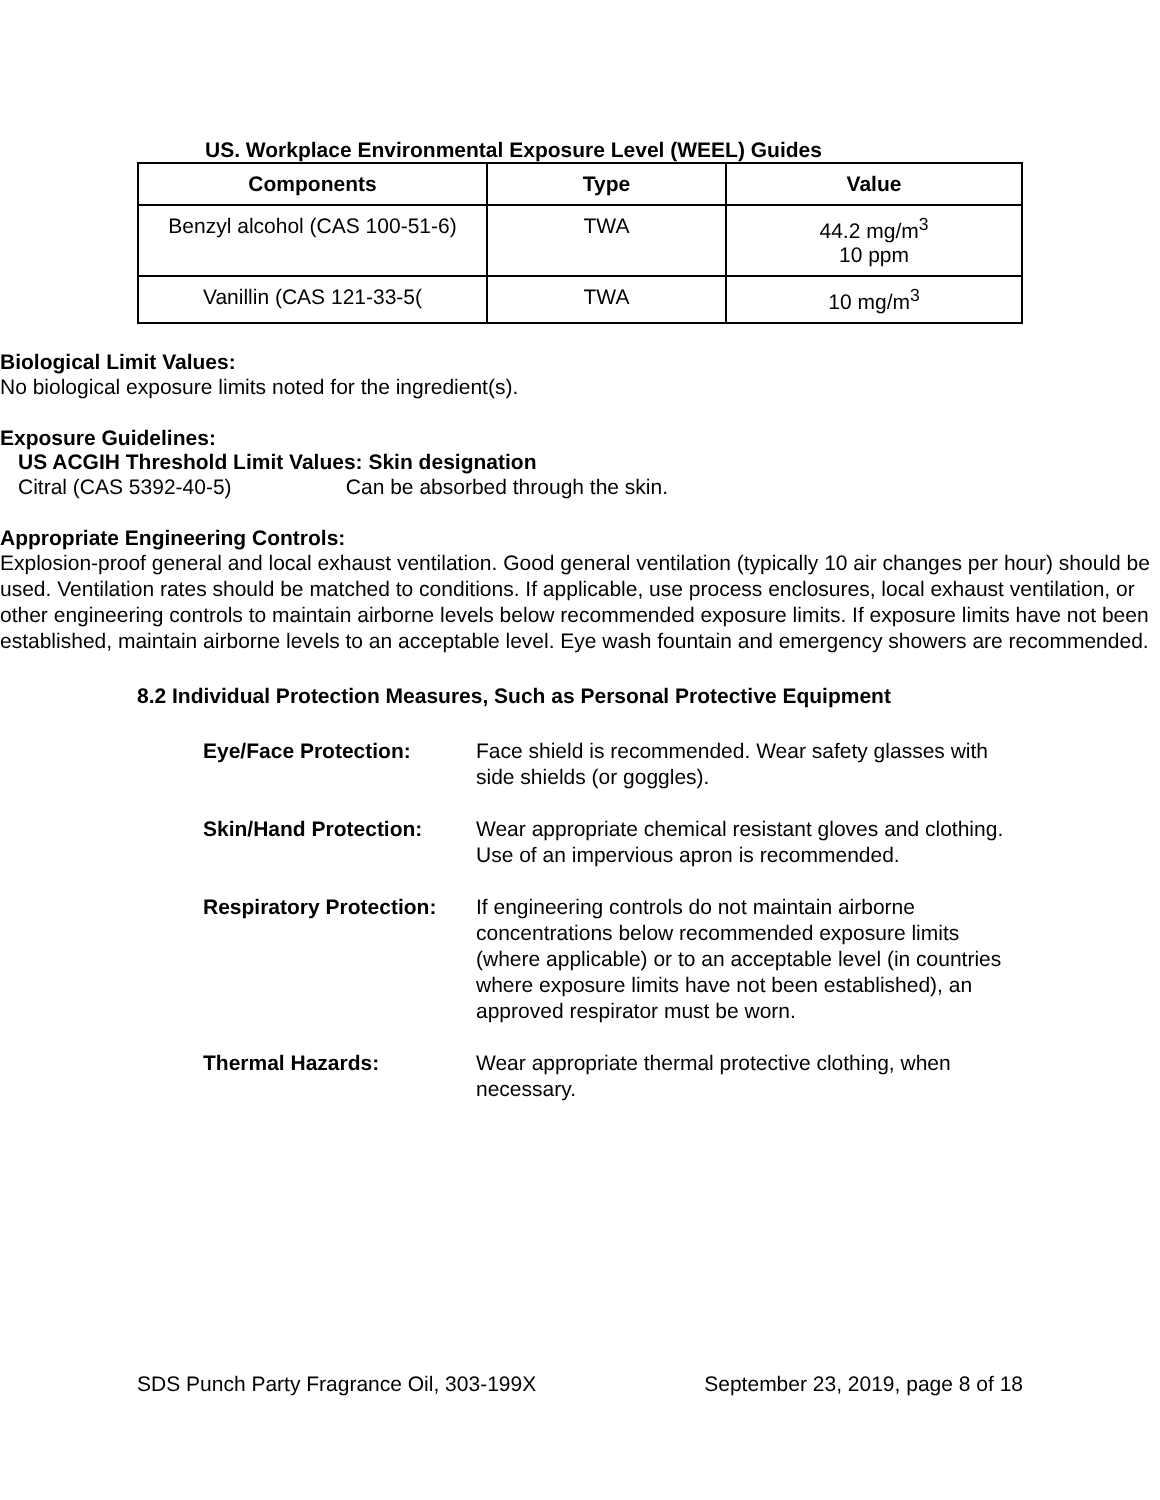US. Workplace Environmental Exposure Level (WEEL) Guides
| Components | Type | Value |
| --- | --- | --- |
| Benzyl alcohol (CAS 100-51-6) | TWA | 44.2 mg/m<sup>3</sup> 10 ppm |
| Vanillin (CAS 121-33-5( | TWA | 10 mg/m<sup>3</sup> |
Biological Limit Values:
No biological exposure limits noted for the ingredient(s).
Exposure Guidelines:
US ACGIH Threshold Limit Values: Skin designation
Citral (CAS 5392-40-5) Can be absorbed through the skin.
Appropriate Engineering Controls:
Explosion-proof general and local exhaust ventilation. Good general ventilation (typically 10 air changes per hour) should be used. Ventilation rates should be matched to conditions. If applicable, use process enclosures, local exhaust ventilation, or other engineering controls to maintain airborne levels below recommended exposure limits. If exposure limits have not been established, maintain airborne levels to an acceptable level. Eye wash fountain and emergency showers are recommended.
8.2 Individual Protection Measures, Such as Personal Protective Equipment
| Eye/Face Protection: | Face shield is recommended. Wear safety glasses with side shields (or goggles). |
| Skin/Hand Protection: | Wear appropriate chemical resistant gloves and clothing. Use of an impervious apron is recommended. |
| Respiratory Protection: | If engineering controls do not maintain airborne concentrations below recommended exposure limits (where applicable) or to an acceptable level (in countries where exposure limits have not been established), an approved respirator must be worn. |
| Thermal Hazards: | Wear appropriate thermal protective clothing, when necessary. |
SDS Punch Party Fragrance Oil, 303-199X September 23, 2019, page 8 of 18